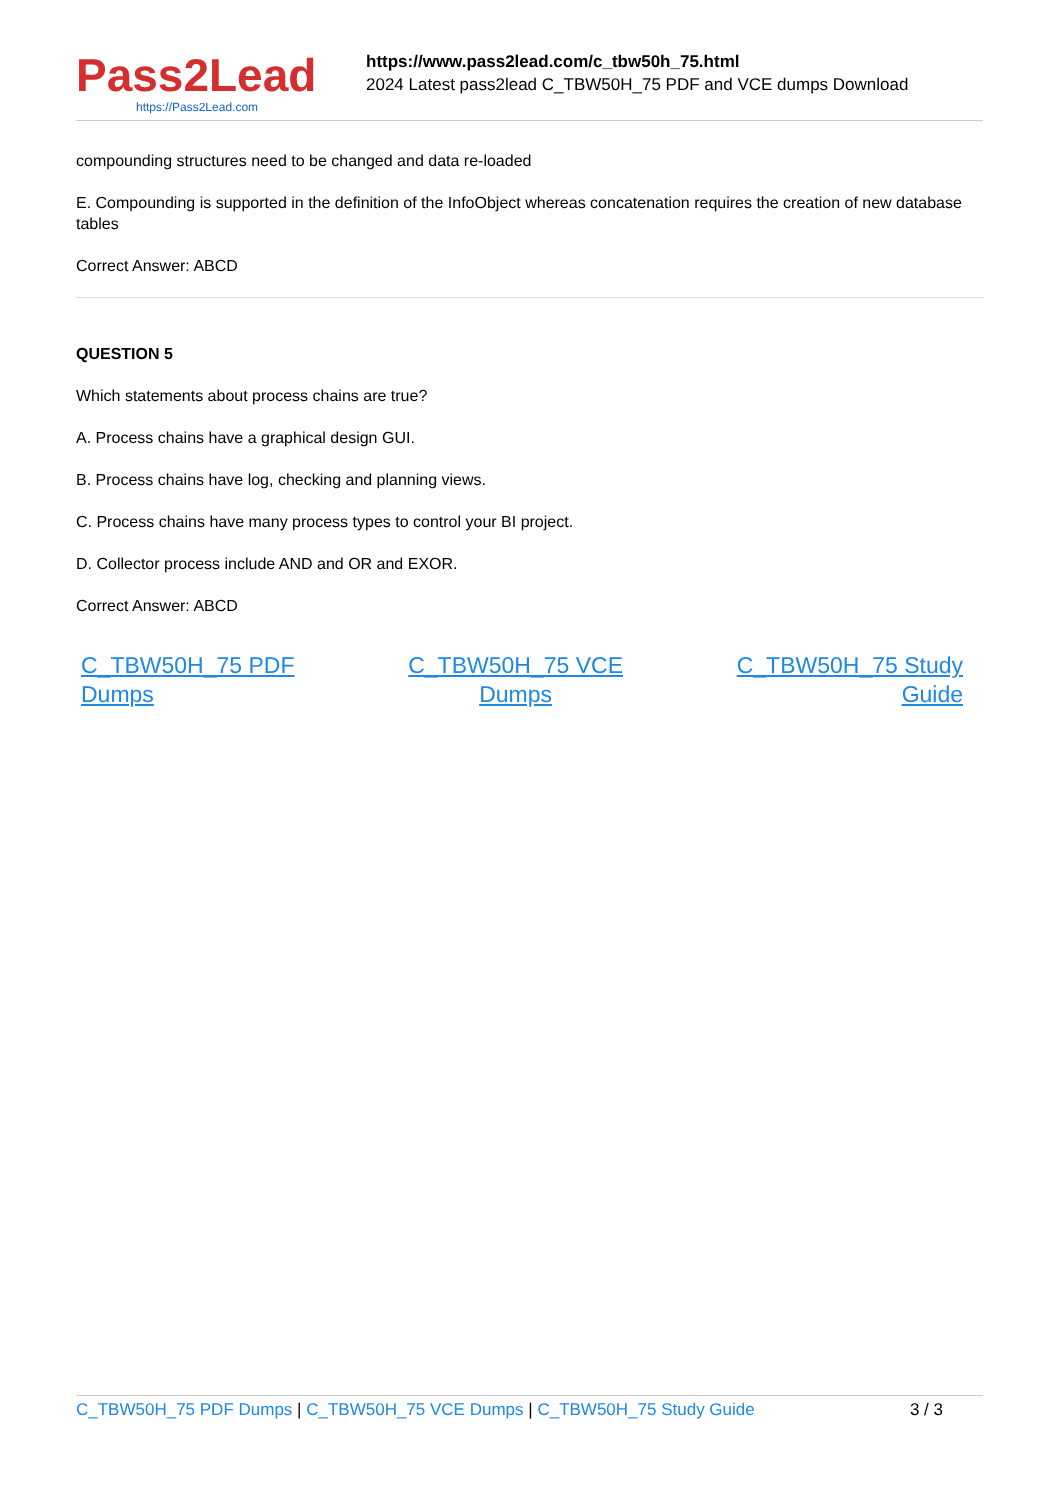Pass2Lead
https://Pass2Lead.com
https://www.pass2lead.com/c_tbw50h_75.html
2024 Latest pass2lead C_TBW50H_75 PDF and VCE dumps Download
compounding structures need to be changed and data re-loaded
E. Compounding is supported in the definition of the InfoObject whereas concatenation requires the creation of new database tables
Correct Answer: ABCD
QUESTION 5
Which statements about process chains are true?
A. Process chains have a graphical design GUI.
B. Process chains have log, checking and planning views.
C. Process chains have many process types to control your BI project.
D. Collector process include AND and OR and EXOR.
Correct Answer: ABCD
C_TBW50H_75 PDF
Dumps C_TBW50H_75 VCE
Dumps C_TBW50H_75 Study
Guide
C_TBW50H_75 PDF Dumps | C_TBW50H_75 VCE Dumps | C_TBW50H_75 Study Guide 3 / 3